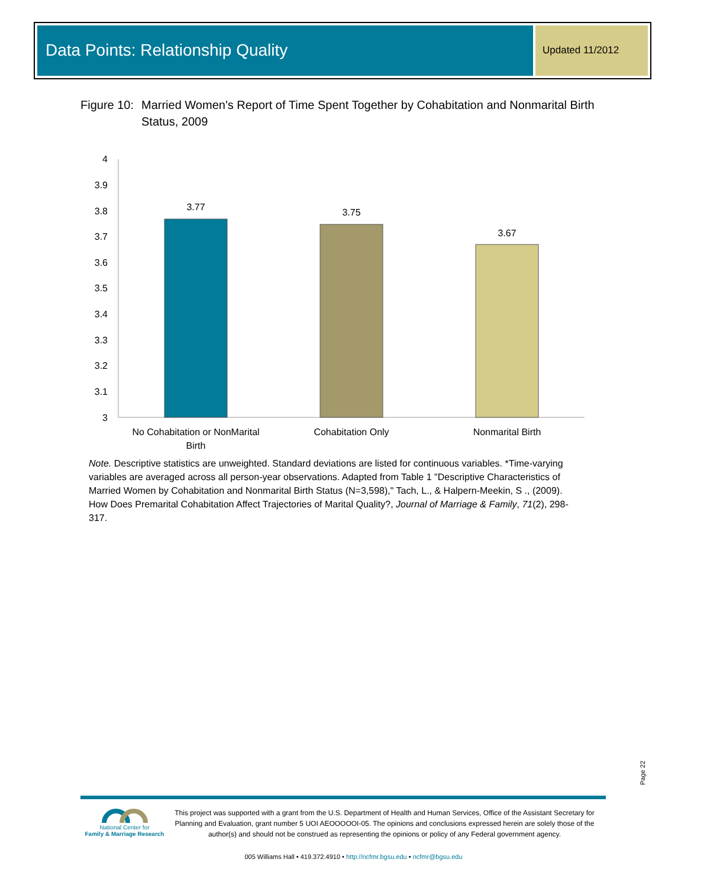Data Points: Relationship Quality
Updated 11/2012
Figure 10: Married Women's Report of Time Spent Together by Cohabitation and Nonmarital Birth Status, 2009
4
3.9
3.8
3.7
3.6
3.5
3.4
3.3
3.2
3.1
3
3.77
3.75
3.67
No Cohabitation or NonMarital
Birth
Cohabitation Only
Nonmarital Birth
Note. Descriptive statistics are unweighted. Standard deviations are listed for continuous variables. *Time-varying variables are averaged across all person-year observations. Adapted from Table 1 "Descriptive Characteristics of Married Women by Cohabitation and Nonmarital Birth Status (N=3,598)," Tach, L., & Halpern-Meekin, S ., (2009). How Does Premarital Cohabitation Affect Trajectories of Marital Quality?, Journal of Marriage & Family, 71(2), 298-317.
Page 22
National Center for
Family & Marriage Research
This project was supported with a grant from the U.S. Department of Health and Human Services, Office of the Assistant Secretary for Planning and Evaluation, grant number 5 UOI AEOOOOOI-05. The opinions and conclusions expressed herein are solely those of the author(s) and should not be construed as representing the opinions or policy of any Federal government agency.
005 Williams Hall • 419.372.4910 • http://ncfmr.bgsu.edu • ncfmr@bgsu.edu